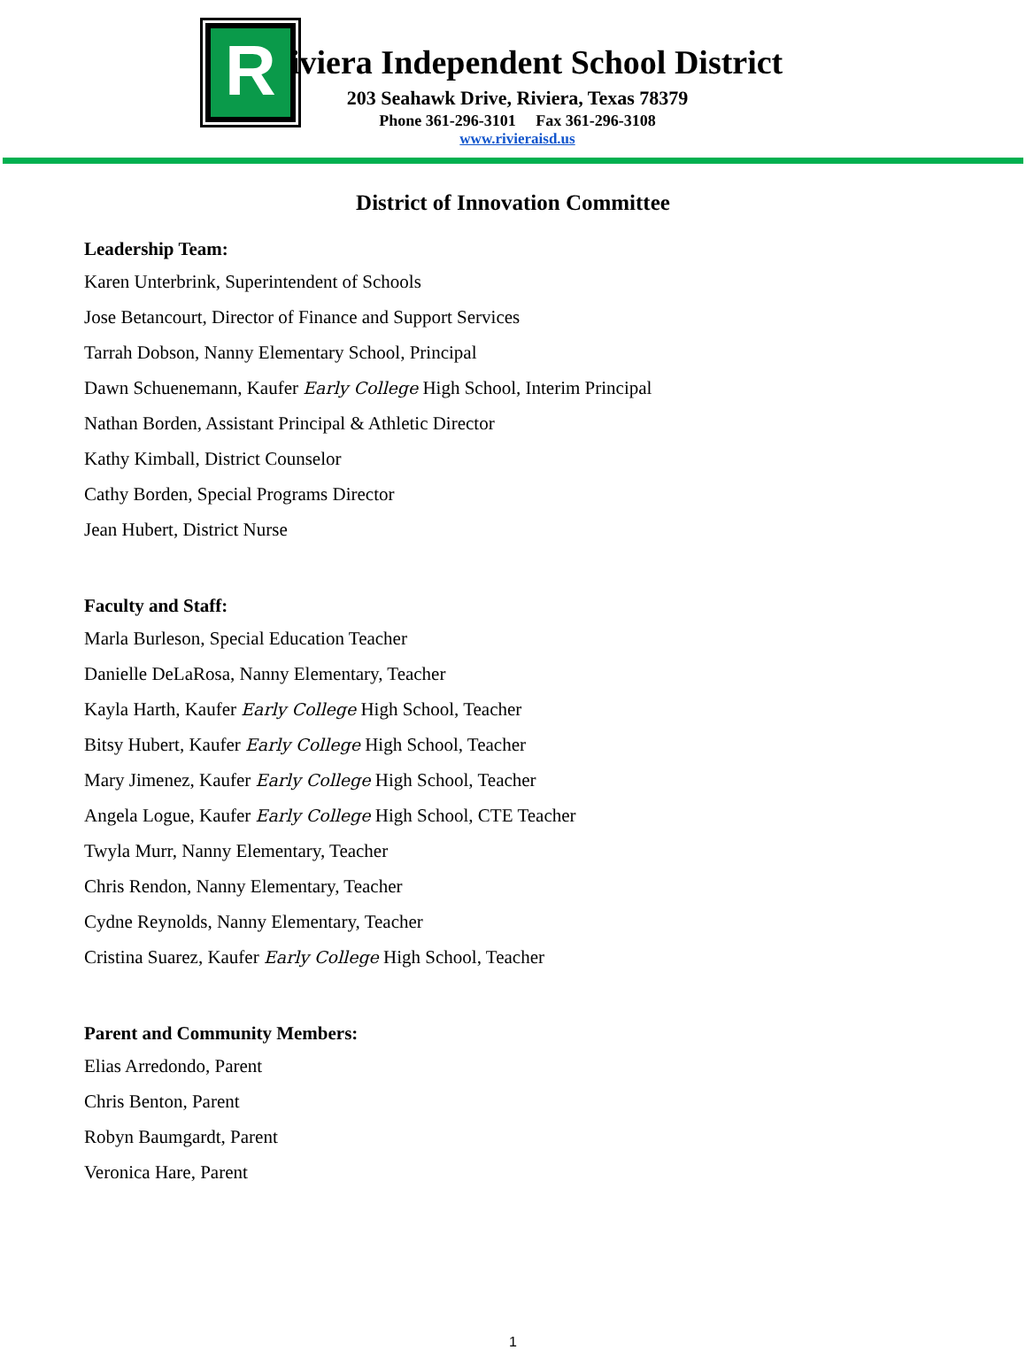R
iviera Independent School District
203 Seahawk Drive, Riviera, Texas 78379
Phone 361-296-3101 Fax 361-296-3108
www.rivieraisd.us
District of Innovation Committee
Leadership Team:
Karen Unterbrink, Superintendent of Schools
Jose Betancourt, Director of Finance and Support Services
Tarrah Dobson, Nanny Elementary School, Principal
Dawn Schuenemann, Kaufer Early College High School, Interim Principal
Nathan Borden, Assistant Principal & Athletic Director
Kathy Kimball, District Counselor
Cathy Borden, Special Programs Director
Jean Hubert, District Nurse
Faculty and Staff:
Marla Burleson, Special Education Teacher
Danielle DeLaRosa, Nanny Elementary, Teacher
Kayla Harth, Kaufer Early College High School, Teacher
Bitsy Hubert, Kaufer Early College High School, Teacher
Mary Jimenez, Kaufer Early College High School, Teacher
Angela Logue, Kaufer Early College High School, CTE Teacher
Twyla Murr, Nanny Elementary, Teacher
Chris Rendon, Nanny Elementary, Teacher
Cydne Reynolds, Nanny Elementary, Teacher
Cristina Suarez, Kaufer Early College High School, Teacher
Parent and Community Members:
Elias Arredondo, Parent
Chris Benton, Parent
Robyn Baumgardt, Parent
Veronica Hare, Parent
1